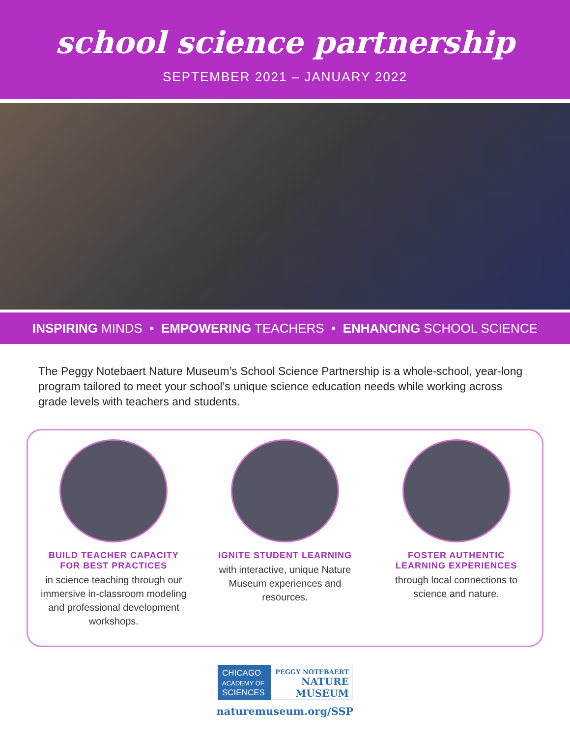school science partnership
SEPTEMBER 2021 – JANUARY 2022
INSPIRING MINDS • EMPOWERING TEACHERS • ENHANCING SCHOOL SCIENCE
The Peggy Notebaert Nature Museum’s School Science Partnership is a whole-school, year-long program tailored to meet your school’s unique science education needs while working across grade levels with teachers and students.
BUILD TEACHER CAPACITY
FOR BEST PRACTICES
in science teaching through our immersive in-classroom modeling and professional development workshops.
IGNITE STUDENT LEARNING
with interactive, unique Nature Museum experiences and resources.
FOSTER AUTHENTIC
LEARNING EXPERIENCES
through local connections to science and nature.
CHICAGO
ACADEMY OF
SCIENCES
PEGGY NOTEBAERT
NATURE
MUSEUM
naturemuseum.org/SSP